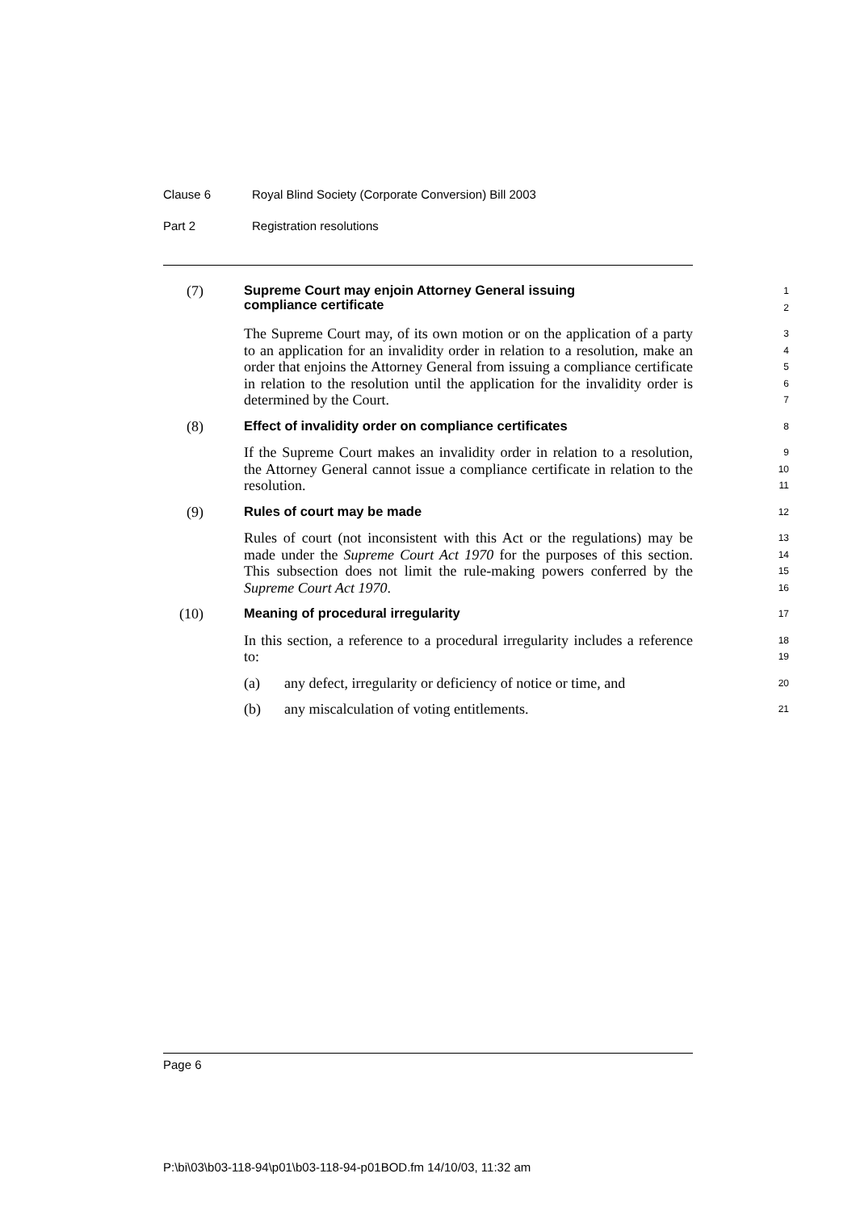Clause 6 Royal Blind Society (Corporate Conversion) Bill 2003
Part 2 Registration resolutions
(7)
Supreme Court may enjoin Attorney General issuing
compliance certificate
1
2
The Supreme Court may, of its own motion or on the application of a party to an application for an invalidity order in relation to a resolution, make an order that enjoins the Attorney General from issuing a compliance certificate in relation to the resolution until the application for the invalidity order is determined by the Court.
3
4
5
6
7
(8)
Effect of invalidity order on compliance certificates
8
If the Supreme Court makes an invalidity order in relation to a resolution, the Attorney General cannot issue a compliance certificate in relation to the resolution.
9
10
11
(9)
Rules of court may be made
12
Rules of court (not inconsistent with this Act or the regulations) may be made under the Supreme Court Act 1970 for the purposes of this section. This subsection does not limit the rule-making powers conferred by the Supreme Court Act 1970.
13
14
15
16
(10)
Meaning of procedural irregularity
17
In this section, a reference to a procedural irregularity includes a reference to:
18
19
(a) any defect, irregularity or deficiency of notice or time, and
20
(b) any miscalculation of voting entitlements.
21
Page 6
P:\bi\03\b03-118-94\p01\b03-118-94-p01BOD.fm 14/10/03, 11:32 am